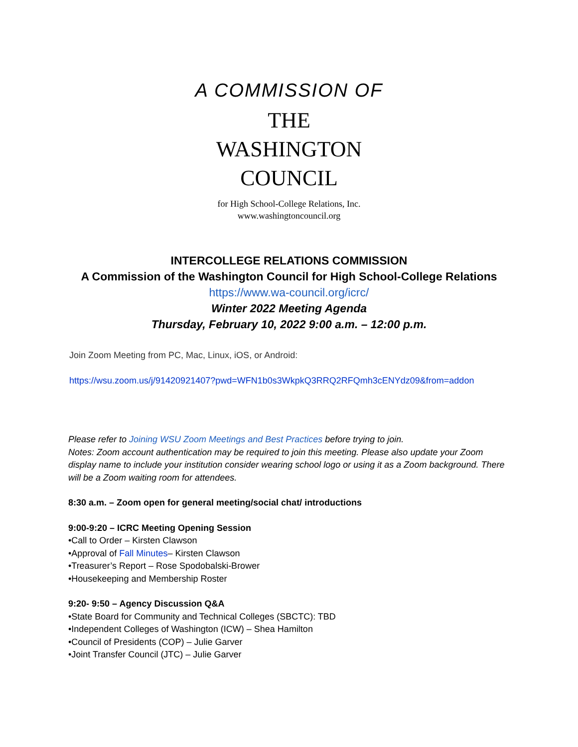A COMMISSION OF
THE
WASHINGTON
COUNCIL
for High School-College Relations, Inc.
www.washingtoncouncil.org
INTERCOLLEGE RELATIONS COMMISSION
A Commission of the Washington Council for High School-College Relations
https://www.wa-council.org/icrc/
Winter 2022 Meeting Agenda
Thursday, February 10, 2022 9:00 a.m. – 12:00 p.m.
Join Zoom Meeting from PC, Mac, Linux, iOS, or Android:
https://wsu.zoom.us/j/91420921407?pwd=WFN1b0s3WkpkQ3RRQ2RFQmh3cENYdz09&from=addon
Please refer to Joining WSU Zoom Meetings and Best Practices before trying to join.
Notes: Zoom account authentication may be required to join this meeting. Please also update your Zoom display name to include your institution consider wearing school logo or using it as a Zoom background. There will be a Zoom waiting room for attendees.
8:30 a.m. – Zoom open for general meeting/social chat/ introductions
9:00-9:20 – ICRC Meeting Opening Session
•Call to Order – Kirsten Clawson
•Approval of Fall Minutes– Kirsten Clawson
•Treasurer’s Report – Rose Spodobalski-Brower
•Housekeeping and Membership Roster
9:20- 9:50 – Agency Discussion Q&A
•State Board for Community and Technical Colleges (SBCTC): TBD
•Independent Colleges of Washington (ICW) – Shea Hamilton
•Council of Presidents (COP) – Julie Garver
•Joint Transfer Council (JTC) – Julie Garver